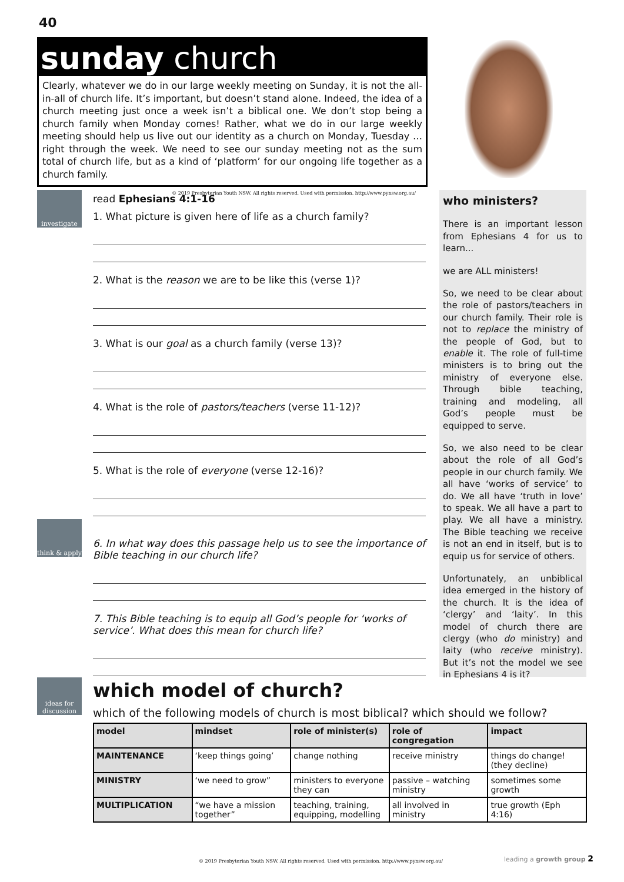40
sunday church
Clearly, whatever we do in our large weekly meeting on Sunday, it is not the all-in-all of church life. It’s important, but doesn’t stand alone. Indeed, the idea of a church meeting just once a week isn’t a biblical one. We don’t stop being a church family when Monday comes! Rather, what we do in our large weekly meeting should help us live out our identity as a church on Monday, Tuesday … right through the week. We need to see our sunday meeting not as the sum total of church life, but as a kind of ‘platform’ for our ongoing life together as a church family.
© 2019 Presbyterian Youth NSW. All rights reserved. Used with permission. http://www.pynsw.org.au/
investigate
think & apply
ideas for discussion
read Ephesians 4:1-16
1. What picture is given here of life as a church family?
2. What is the reason we are to be like this (verse 1)?
3. What is our goal as a church family (verse 13)?
4. What is the role of pastors/teachers (verse 11-12)?
5. What is the role of everyone (verse 12-16)?
6. In what way does this passage help us to see the importance of Bible teaching in our church life?
7. This Bible teaching is to equip all God’s people for ‘works of service’. What does this mean for church life?
who ministers?
There is an important lesson from Ephesians 4 for us to learn...
we are ALL ministers!
So, we need to be clear about the role of pastors/teachers in our church family. Their role is not to replace the ministry of the people of God, but to enable it. The role of full-time ministers is to bring out the ministry of everyone else. Through bible teaching, training and modeling, all God’s people must be equipped to serve.
So, we also need to be clear about the role of all God’s people in our church family. We all have ‘works of service’ to do. We all have ‘truth in love’ to speak. We all have a part to play. We all have a ministry. The Bible teaching we receive is not an end in itself, but is to equip us for service of others.
Unfortunately, an unbiblical idea emerged in the history of the church. It is the idea of ‘clergy’ and ‘laity’. In this model of church there are clergy (who do ministry) and laity (who receive ministry). But it’s not the model we see in Ephesians 4 is it?
which model of church?
which of the following models of church is most biblical? which should we follow?
| model | mindset | role of minister(s) | role of congregation | impact |
| --- | --- | --- | --- | --- |
| MAINTENANCE | ‘keep things going’ | change nothing | receive ministry | things do change! (they decline) |
| MINISTRY | ‘we need to grow” | ministers to everyone they can | passive – watching ministry | sometimes some growth |
| MULTIPLICATION | “we have a mission together” | teaching, training, equipping, modelling | all involved in ministry | true growth (Eph 4:16) |
© 2019 Presbyterian Youth NSW. All rights reserved. Used with permission. http://www.pynsw.org.au/
leading a growth group 2